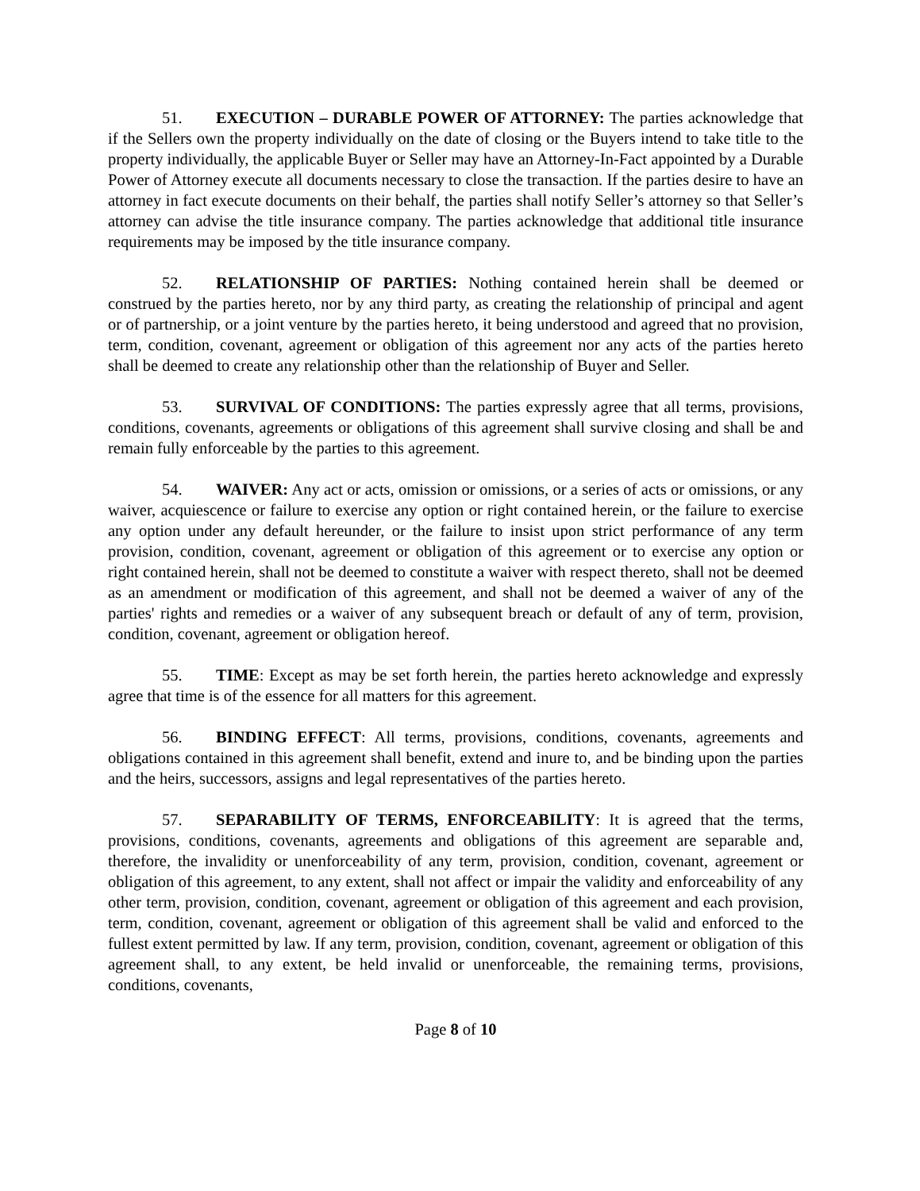51. EXECUTION – DURABLE POWER OF ATTORNEY: The parties acknowledge that if the Sellers own the property individually on the date of closing or the Buyers intend to take title to the property individually, the applicable Buyer or Seller may have an Attorney-In-Fact appointed by a Durable Power of Attorney execute all documents necessary to close the transaction. If the parties desire to have an attorney in fact execute documents on their behalf, the parties shall notify Seller’s attorney so that Seller’s attorney can advise the title insurance company. The parties acknowledge that additional title insurance requirements may be imposed by the title insurance company.
52. RELATIONSHIP OF PARTIES: Nothing contained herein shall be deemed or construed by the parties hereto, nor by any third party, as creating the relationship of principal and agent or of partnership, or a joint venture by the parties hereto, it being understood and agreed that no provision, term, condition, covenant, agreement or obligation of this agreement nor any acts of the parties hereto shall be deemed to create any relationship other than the relationship of Buyer and Seller.
53. SURVIVAL OF CONDITIONS: The parties expressly agree that all terms, provisions, conditions, covenants, agreements or obligations of this agreement shall survive closing and shall be and remain fully enforceable by the parties to this agreement.
54. WAIVER: Any act or acts, omission or omissions, or a series of acts or omissions, or any waiver, acquiescence or failure to exercise any option or right contained herein, or the failure to exercise any option under any default hereunder, or the failure to insist upon strict performance of any term provision, condition, covenant, agreement or obligation of this agreement or to exercise any option or right contained herein, shall not be deemed to constitute a waiver with respect thereto, shall not be deemed as an amendment or modification of this agreement, and shall not be deemed a waiver of any of the parties' rights and remedies or a waiver of any subsequent breach or default of any of term, provision, condition, covenant, agreement or obligation hereof.
55. TIME: Except as may be set forth herein, the parties hereto acknowledge and expressly agree that time is of the essence for all matters for this agreement.
56. BINDING EFFECT: All terms, provisions, conditions, covenants, agreements and obligations contained in this agreement shall benefit, extend and inure to, and be binding upon the parties and the heirs, successors, assigns and legal representatives of the parties hereto.
57. SEPARABILITY OF TERMS, ENFORCEABILITY: It is agreed that the terms, provisions, conditions, covenants, agreements and obligations of this agreement are separable and, therefore, the invalidity or unenforceability of any term, provision, condition, covenant, agreement or obligation of this agreement, to any extent, shall not affect or impair the validity and enforceability of any other term, provision, condition, covenant, agreement or obligation of this agreement and each provision, term, condition, covenant, agreement or obligation of this agreement shall be valid and enforced to the fullest extent permitted by law. If any term, provision, condition, covenant, agreement or obligation of this agreement shall, to any extent, be held invalid or unenforceable, the remaining terms, provisions, conditions, covenants,
Page 8 of 10